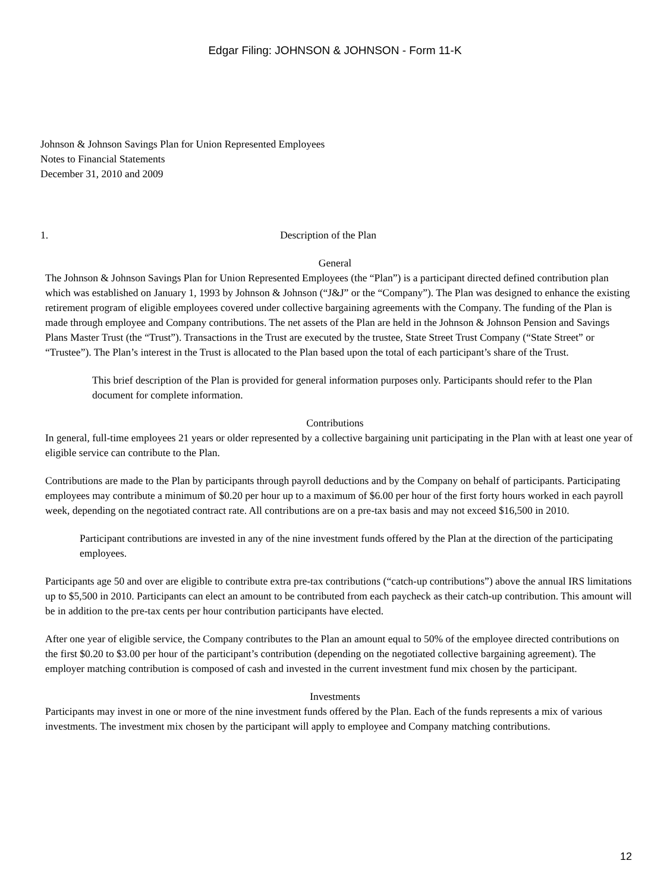Edgar Filing: JOHNSON & JOHNSON - Form 11-K
Johnson & Johnson Savings Plan for Union Represented Employees
Notes to Financial Statements
December 31, 2010 and 2009
1. Description of the Plan
General
The Johnson & Johnson Savings Plan for Union Represented Employees (the “Plan”) is a participant directed defined contribution plan which was established on January 1, 1993 by Johnson & Johnson (“J&J” or the “Company”). The Plan was designed to enhance the existing retirement program of eligible employees covered under collective bargaining agreements with the Company. The funding of the Plan is made through employee and Company contributions. The net assets of the Plan are held in the Johnson & Johnson Pension and Savings Plans Master Trust (the “Trust”). Transactions in the Trust are executed by the trustee, State Street Trust Company (“State Street” or “Trustee”). The Plan’s interest in the Trust is allocated to the Plan based upon the total of each participant’s share of the Trust.
This brief description of the Plan is provided for general information purposes only. Participants should refer to the Plan document for complete information.
Contributions
In general, full-time employees 21 years or older represented by a collective bargaining unit participating in the Plan with at least one year of eligible service can contribute to the Plan.
Contributions are made to the Plan by participants through payroll deductions and by the Company on behalf of participants. Participating employees may contribute a minimum of $0.20 per hour up to a maximum of $6.00 per hour of the first forty hours worked in each payroll week, depending on the negotiated contract rate. All contributions are on a pre-tax basis and may not exceed $16,500 in 2010.
Participant contributions are invested in any of the nine investment funds offered by the Plan at the direction of the participating employees.
Participants age 50 and over are eligible to contribute extra pre-tax contributions (“catch-up contributions”) above the annual IRS limitations up to $5,500 in 2010. Participants can elect an amount to be contributed from each paycheck as their catch-up contribution. This amount will be in addition to the pre-tax cents per hour contribution participants have elected.
After one year of eligible service, the Company contributes to the Plan an amount equal to 50% of the employee directed contributions on the first $0.20 to $3.00 per hour of the participant’s contribution (depending on the negotiated collective bargaining agreement). The employer matching contribution is composed of cash and invested in the current investment fund mix chosen by the participant.
Investments
Participants may invest in one or more of the nine investment funds offered by the Plan. Each of the funds represents a mix of various investments. The investment mix chosen by the participant will apply to employee and Company matching contributions.
12